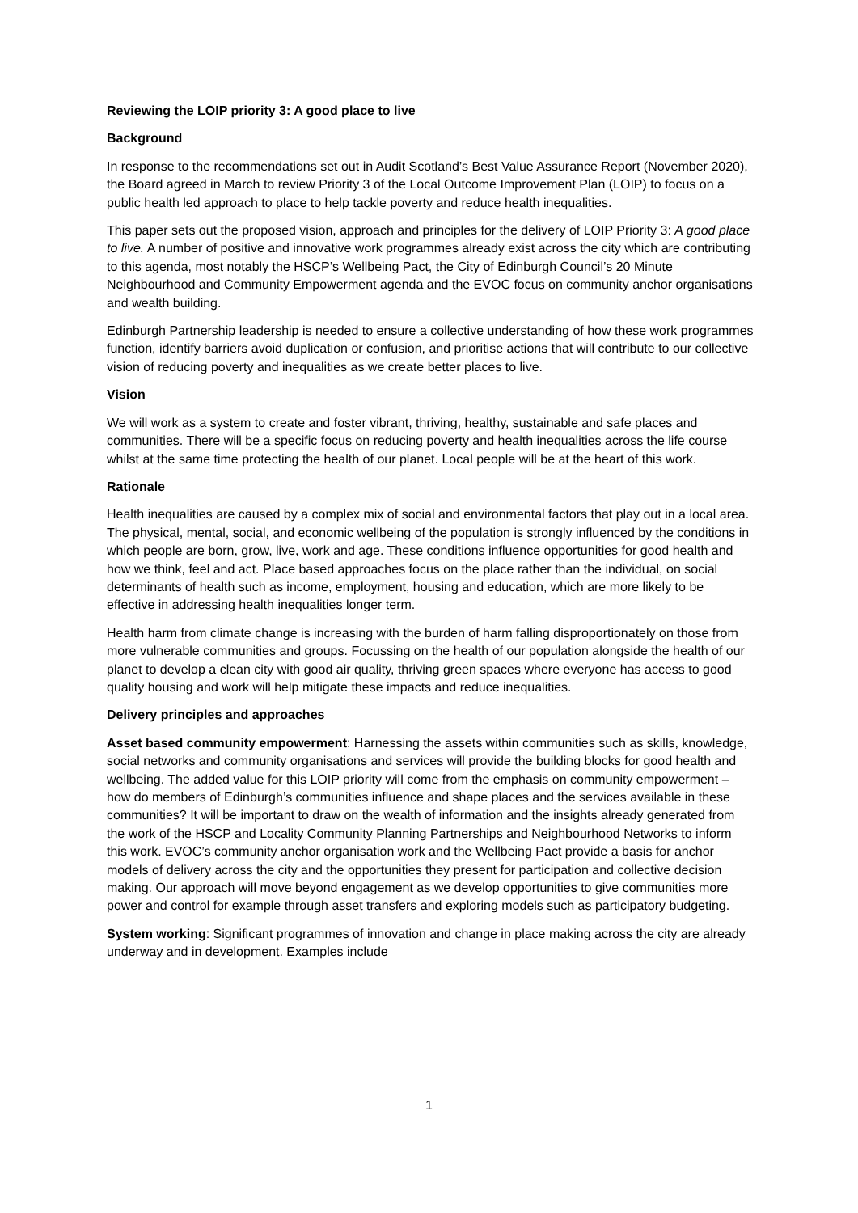Reviewing the LOIP priority 3: A good place to live
Background
In response to the recommendations set out in Audit Scotland’s Best Value Assurance Report (November 2020), the Board agreed in March to review Priority 3 of the Local Outcome Improvement Plan (LOIP) to focus on a public health led approach to place to help tackle poverty and reduce health inequalities.
This paper sets out the proposed vision, approach and principles for the delivery of LOIP Priority 3: A good place to live. A number of positive and innovative work programmes already exist across the city which are contributing to this agenda, most notably the HSCP’s Wellbeing Pact, the City of Edinburgh Council’s 20 Minute Neighbourhood and Community Empowerment agenda and the EVOC focus on community anchor organisations and wealth building.
Edinburgh Partnership leadership is needed to ensure a collective understanding of how these work programmes function, identify barriers avoid duplication or confusion, and prioritise actions that will contribute to our collective vision of reducing poverty and inequalities as we create better places to live.
Vision
We will work as a system to create and foster vibrant, thriving, healthy, sustainable and safe places and communities. There will be a specific focus on reducing poverty and health inequalities across the life course whilst at the same time protecting the health of our planet. Local people will be at the heart of this work.
Rationale
Health inequalities are caused by a complex mix of social and environmental factors that play out in a local area. The physical, mental, social, and economic wellbeing of the population is strongly influenced by the conditions in which people are born, grow, live, work and age. These conditions influence opportunities for good health and how we think, feel and act. Place based approaches focus on the place rather than the individual, on social determinants of health such as income, employment, housing and education, which are more likely to be effective in addressing health inequalities longer term.
Health harm from climate change is increasing with the burden of harm falling disproportionately on those from more vulnerable communities and groups. Focussing on the health of our population alongside the health of our planet to develop a clean city with good air quality, thriving green spaces where everyone has access to good quality housing and work will help mitigate these impacts and reduce inequalities.
Delivery principles and approaches
Asset based community empowerment: Harnessing the assets within communities such as skills, knowledge, social networks and community organisations and services will provide the building blocks for good health and wellbeing. The added value for this LOIP priority will come from the emphasis on community empowerment – how do members of Edinburgh’s communities influence and shape places and the services available in these communities? It will be important to draw on the wealth of information and the insights already generated from the work of the HSCP and Locality Community Planning Partnerships and Neighbourhood Networks to inform this work. EVOC’s community anchor organisation work and the Wellbeing Pact provide a basis for anchor models of delivery across the city and the opportunities they present for participation and collective decision making. Our approach will move beyond engagement as we develop opportunities to give communities more power and control for example through asset transfers and exploring models such as participatory budgeting.
System working: Significant programmes of innovation and change in place making across the city are already underway and in development. Examples include
1